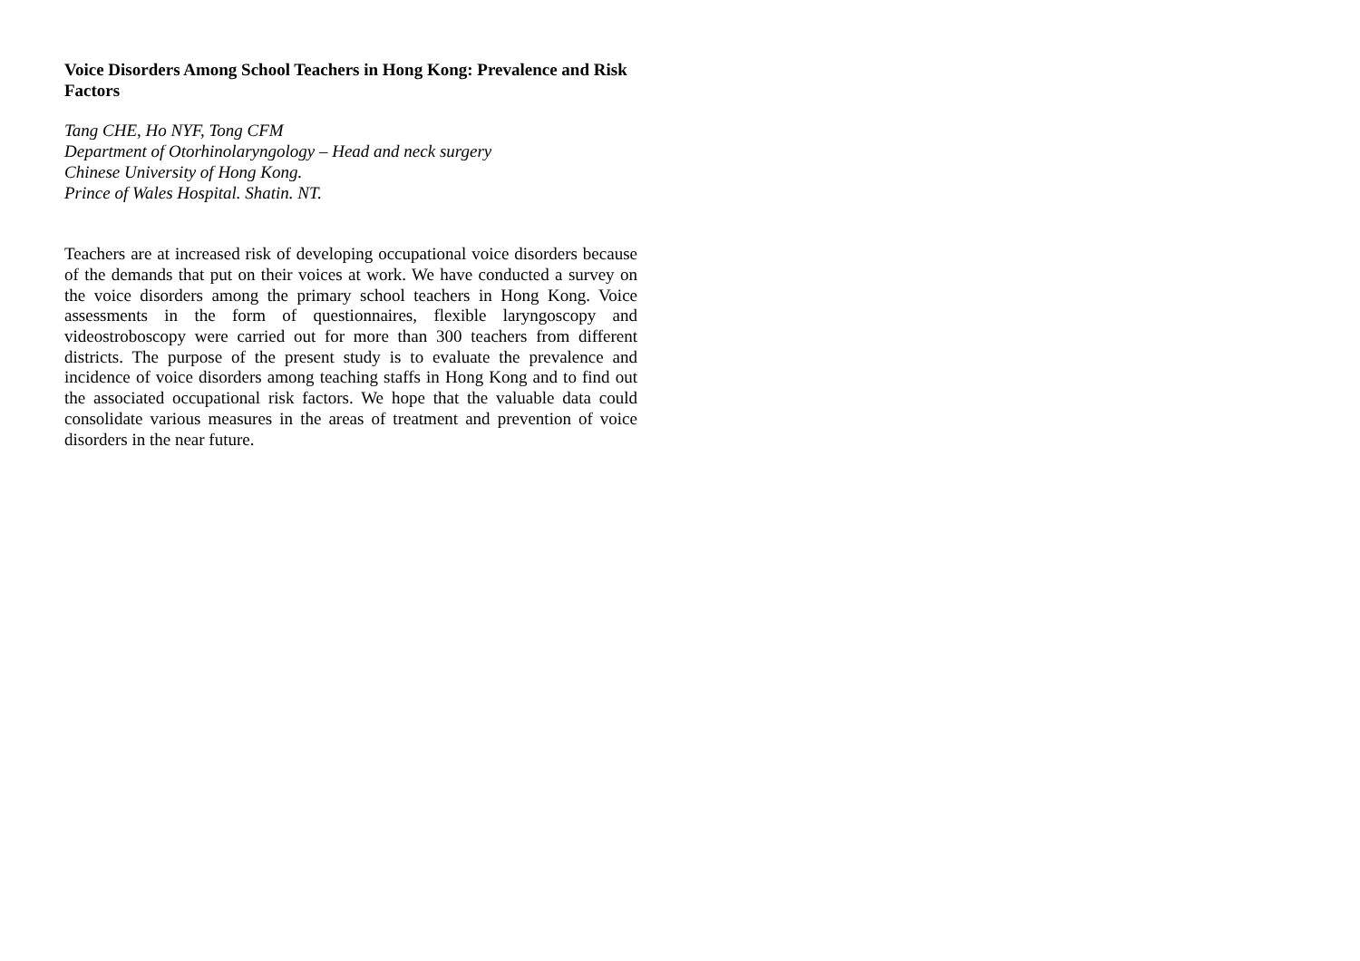Voice Disorders Among School Teachers in Hong Kong: Prevalence and Risk Factors
Tang CHE, Ho NYF, Tong CFM
Department of Otorhinolaryngology – Head and neck surgery
Chinese University of Hong Kong.
Prince of Wales Hospital. Shatin. NT.
Teachers are at increased risk of developing occupational voice disorders because of the demands that put on their voices at work. We have conducted a survey on the voice disorders among the primary school teachers in Hong Kong. Voice assessments in the form of questionnaires, flexible laryngoscopy and videostroboscopy were carried out for more than 300 teachers from different districts. The purpose of the present study is to evaluate the prevalence and incidence of voice disorders among teaching staffs in Hong Kong and to find out the associated occupational risk factors. We hope that the valuable data could consolidate various measures in the areas of treatment and prevention of voice disorders in the near future.